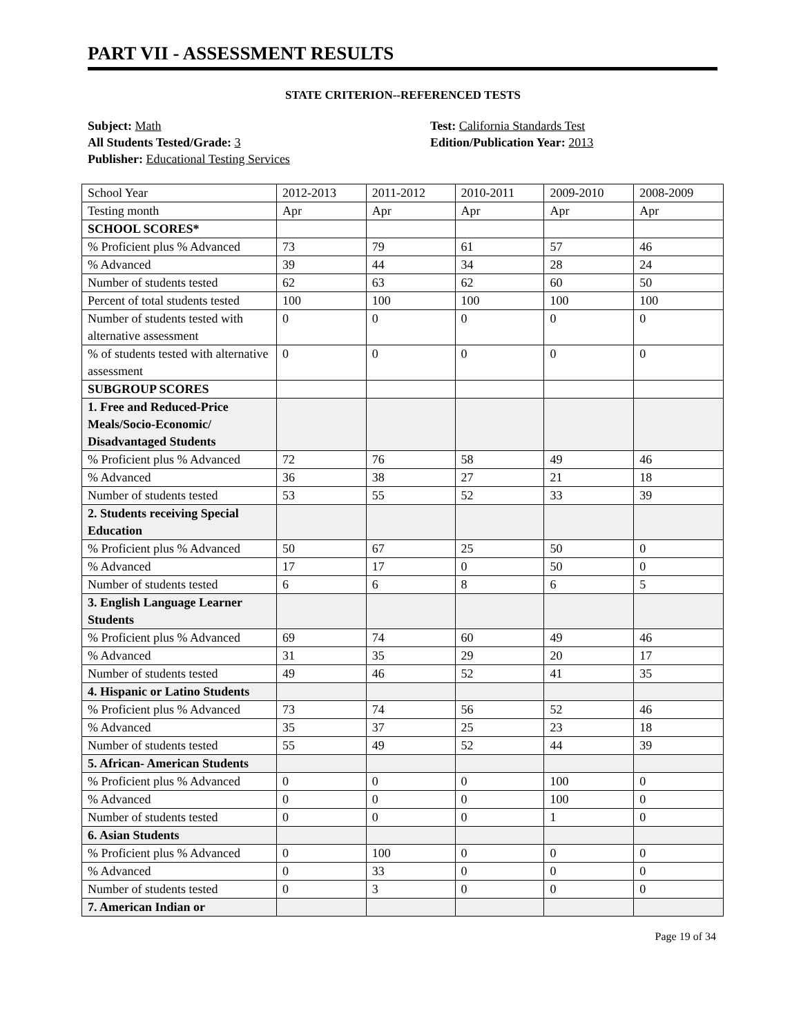PART VII - ASSESSMENT RESULTS
STATE CRITERION--REFERENCED TESTS
Subject: Math
All Students Tested/Grade: 3
Publisher: Educational Testing Services
Test: California Standards Test
Edition/Publication Year: 2013
| School Year | 2012-2013 | 2011-2012 | 2010-2011 | 2009-2010 | 2008-2009 |
| Testing month | Apr | Apr | Apr | Apr | Apr |
| SCHOOL SCORES* | | | | | |
| % Proficient plus % Advanced | 73 | 79 | 61 | 57 | 46 |
| % Advanced | 39 | 44 | 34 | 28 | 24 |
| Number of students tested | 62 | 63 | 62 | 60 | 50 |
| Percent of total students tested | 100 | 100 | 100 | 100 | 100 |
| Number of students tested with alternative assessment | 0 | 0 | 0 | 0 | 0 |
| % of students tested with alternative assessment | 0 | 0 | 0 | 0 | 0 |
| SUBGROUP SCORES | | | | | |
| 1. Free and Reduced-Price Meals/Socio-Economic/ Disadvantaged Students | | | | | |
| % Proficient plus % Advanced | 72 | 76 | 58 | 49 | 46 |
| % Advanced | 36 | 38 | 27 | 21 | 18 |
| Number of students tested | 53 | 55 | 52 | 33 | 39 |
| 2. Students receiving Special Education | | | | | |
| % Proficient plus % Advanced | 50 | 67 | 25 | 50 | 0 |
| % Advanced | 17 | 17 | 0 | 50 | 0 |
| Number of students tested | 6 | 6 | 8 | 6 | 5 |
| 3. English Language Learner Students | | | | | |
| % Proficient plus % Advanced | 69 | 74 | 60 | 49 | 46 |
| % Advanced | 31 | 35 | 29 | 20 | 17 |
| Number of students tested | 49 | 46 | 52 | 41 | 35 |
| 4. Hispanic or Latino Students | | | | | |
| % Proficient plus % Advanced | 73 | 74 | 56 | 52 | 46 |
| % Advanced | 35 | 37 | 25 | 23 | 18 |
| Number of students tested | 55 | 49 | 52 | 44 | 39 |
| 5. African- American Students | | | | | |
| % Proficient plus % Advanced | 0 | 0 | 0 | 100 | 0 |
| % Advanced | 0 | 0 | 0 | 100 | 0 |
| Number of students tested | 0 | 0 | 0 | 1 | 0 |
| 6. Asian Students | | | | | |
| % Proficient plus % Advanced | 0 | 100 | 0 | 0 | 0 |
| % Advanced | 0 | 33 | 0 | 0 | 0 |
| Number of students tested | 0 | 3 | 0 | 0 | 0 |
| 7. American Indian or | | | | | |
Page 19 of 34